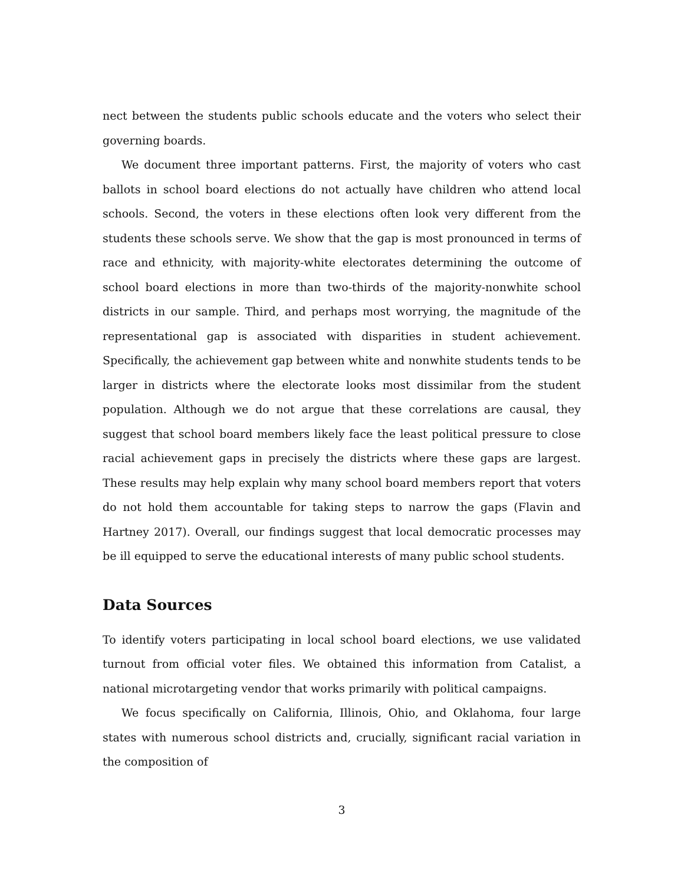nect between the students public schools educate and the voters who select their governing boards.
We document three important patterns. First, the majority of voters who cast ballots in school board elections do not actually have children who attend local schools. Second, the voters in these elections often look very different from the students these schools serve. We show that the gap is most pronounced in terms of race and ethnicity, with majority-white electorates determining the outcome of school board elections in more than two-thirds of the majority-nonwhite school districts in our sample. Third, and perhaps most worrying, the magnitude of the representational gap is associated with disparities in student achievement. Specifically, the achievement gap between white and nonwhite students tends to be larger in districts where the electorate looks most dissimilar from the student population. Although we do not argue that these correlations are causal, they suggest that school board members likely face the least political pressure to close racial achievement gaps in precisely the districts where these gaps are largest. These results may help explain why many school board members report that voters do not hold them accountable for taking steps to narrow the gaps (Flavin and Hartney 2017). Overall, our findings suggest that local democratic processes may be ill equipped to serve the educational interests of many public school students.
Data Sources
To identify voters participating in local school board elections, we use validated turnout from official voter files. We obtained this information from Catalist, a national microtargeting vendor that works primarily with political campaigns.
We focus specifically on California, Illinois, Ohio, and Oklahoma, four large states with numerous school districts and, crucially, significant racial variation in the composition of
3